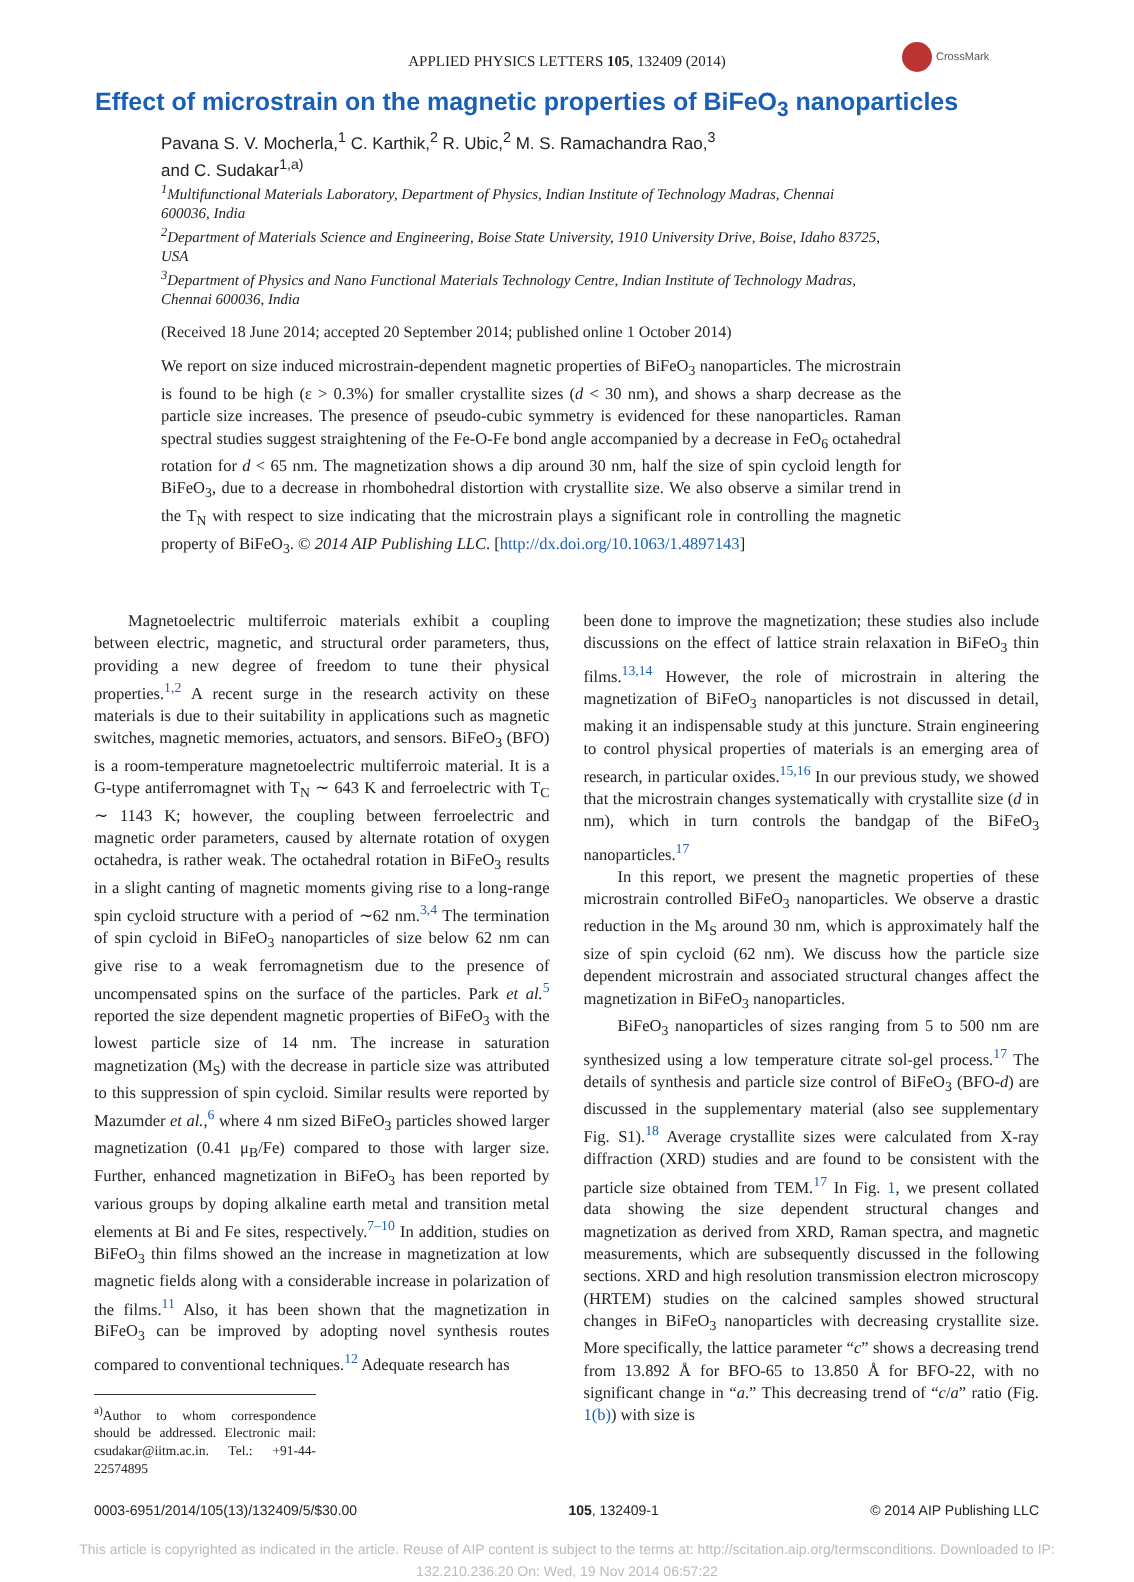APPLIED PHYSICS LETTERS 105, 132409 (2014)
CrossMark
Effect of microstrain on the magnetic properties of BiFeO<sub>3</sub> nanoparticles
Pavana S. V. Mocherla,<sup>1</sup> C. Karthik,<sup>2</sup> R. Ubic,<sup>2</sup> M. S. Ramachandra Rao,<sup>3</sup>
and C. Sudakar<sup>1,a)</sup>
<sup>1</sup> Multifunctional Materials Laboratory, Department of Physics, Indian Institute of Technology Madras, Chennai 600036, India
<sup>2</sup> Department of Materials Science and Engineering, Boise State University, 1910 University Drive, Boise, Idaho 83725, USA
<sup>3</sup> Department of Physics and Nano Functional Materials Technology Centre, Indian Institute of Technology Madras, Chennai 600036, India
(Received 18 June 2014; accepted 20 September 2014; published online 1 October 2014)
We report on size induced microstrain-dependent magnetic properties of BiFeO<sub>3</sub> nanoparticles. The microstrain is found to be high (ε > 0.3%) for smaller crystallite sizes (d < 30 nm), and shows a sharp decrease as the particle size increases. The presence of pseudo-cubic symmetry is evidenced for these nanoparticles. Raman spectral studies suggest straightening of the Fe-O-Fe bond angle accompanied by a decrease in FeO<sub>6</sub> octahedral rotation for d < 65 nm. The magnetization shows a dip around 30 nm, half the size of spin cycloid length for BiFeO<sub>3</sub>, due to a decrease in rhombohedral distortion with crystallite size. We also observe a similar trend in the T<sub>N</sub> with respect to size indicating that the microstrain plays a significant role in controlling the magnetic property of BiFeO<sub>3</sub>. © 2014 AIP Publishing LLC. [http://dx.doi.org/10.1063/1.4897143]
Magnetoelectric multiferroic materials exhibit a coupling between electric, magnetic, and structural order parameters, thus, providing a new degree of freedom to tune their physical properties.<sup>1,2</sup> A recent surge in the research activity on these materials is due to their suitability in applications such as magnetic switches, magnetic memories, actuators, and sensors. BiFeO<sub>3</sub> (BFO) is a room-temperature magnetoelectric multiferroic material. It is a G-type antiferromagnet with T<sub>N</sub> ∼ 643 K and ferroelectric with T<sub>C</sub> ∼ 1143 K; however, the coupling between ferroelectric and magnetic order parameters, caused by alternate rotation of oxygen octahedra, is rather weak. The octahedral rotation in BiFeO<sub>3</sub> results in a slight canting of magnetic moments giving rise to a long-range spin cycloid structure with a period of ∼62 nm.<sup>3,4</sup> The termination of spin cycloid in BiFeO<sub>3</sub> nanoparticles of size below 62 nm can give rise to a weak ferromagnetism due to the presence of uncompensated spins on the surface of the particles. Park et al.<sup>5</sup> reported the size dependent magnetic properties of BiFeO<sub>3</sub> with the lowest particle size of 14 nm. The increase in saturation magnetization (M<sub>S</sub>) with the decrease in particle size was attributed to this suppression of spin cycloid. Similar results were reported by Mazumder et al.,<sup>6</sup> where 4 nm sized BiFeO<sub>3</sub> particles showed larger magnetization (0.41 μ<sub>B</sub>/Fe) compared to those with larger size. Further, enhanced magnetization in BiFeO<sub>3</sub> has been reported by various groups by doping alkaline earth metal and transition metal elements at Bi and Fe sites, respectively.<sup>7–10</sup> In addition, studies on BiFeO<sub>3</sub> thin films showed an the increase in magnetization at low magnetic fields along with a considerable increase in polarization of the films.<sup>11</sup> Also, it has been shown that the magnetization in BiFeO<sub>3</sub> can be improved by adopting novel synthesis routes compared to conventional techniques.<sup>12</sup> Adequate research has
<sup>a)</sup> Author to whom correspondence should be addressed. Electronic mail: csudakar@iitm.ac.in. Tel.: +91-44-22574895
been done to improve the magnetization; these studies also include discussions on the effect of lattice strain relaxation in BiFeO<sub>3</sub> thin films.<sup>13,14</sup> However, the role of microstrain in altering the magnetization of BiFeO<sub>3</sub> nanoparticles is not discussed in detail, making it an indispensable study at this juncture. Strain engineering to control physical properties of materials is an emerging area of research, in particular oxides.<sup>15,16</sup> In our previous study, we showed that the microstrain changes systematically with crystallite size (d in nm), which in turn controls the bandgap of the BiFeO<sub>3</sub> nanoparticles.<sup>17</sup>
In this report, we present the magnetic properties of these microstrain controlled BiFeO<sub>3</sub> nanoparticles. We observe a drastic reduction in the M<sub>S</sub> around 30 nm, which is approximately half the size of spin cycloid (62 nm). We discuss how the particle size dependent microstrain and associated structural changes affect the magnetization in BiFeO<sub>3</sub> nanoparticles.
BiFeO<sub>3</sub> nanoparticles of sizes ranging from 5 to 500 nm are synthesized using a low temperature citrate sol-gel process.<sup>17</sup> The details of synthesis and particle size control of BiFeO<sub>3</sub> (BFO-d) are discussed in the supplementary material (also see supplementary Fig. S1).<sup>18</sup> Average crystallite sizes were calculated from X-ray diffraction (XRD) studies and are found to be consistent with the particle size obtained from TEM.<sup>17</sup> In Fig. 1, we present collated data showing the size dependent structural changes and magnetization as derived from XRD, Raman spectra, and magnetic measurements, which are subsequently discussed in the following sections. XRD and high resolution transmission electron microscopy (HRTEM) studies on the calcined samples showed structural changes in BiFeO<sub>3</sub> nanoparticles with decreasing crystallite size. More specifically, the lattice parameter “c” shows a decreasing trend from 13.892 Å for BFO-65 to 13.850 Å for BFO-22, with no significant change in “a.” This decreasing trend of “c/a” ratio (Fig. 1(b)) with size is
0003-6951/2014/105(13)/132409/5/$30.00 105, 132409-1 © 2014 AIP Publishing LLC
This article is copyrighted as indicated in the article. Reuse of AIP content is subject to the terms at: http://scitation.aip.org/termsconditions. Downloaded to IP:
132.210.236.20 On: Wed, 19 Nov 2014 06:57:22